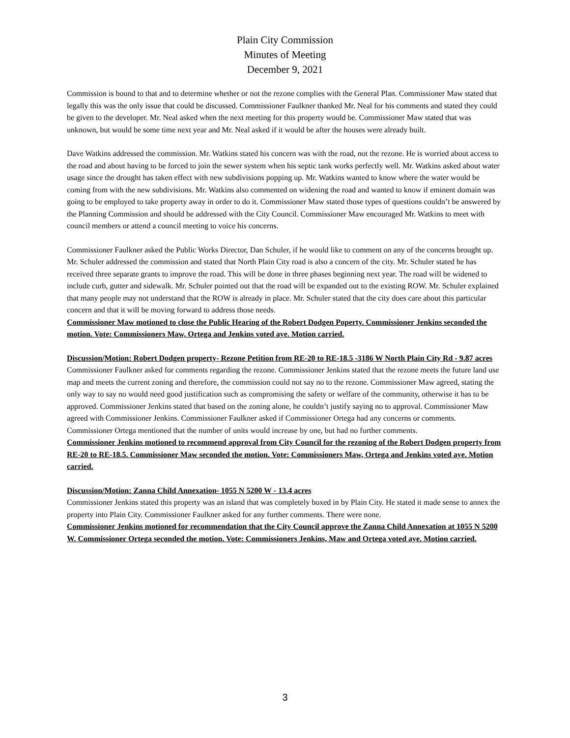Plain City Commission
Minutes of Meeting
December 9, 2021
Commission is bound to that and to determine whether or not the rezone complies with the General Plan. Commissioner Maw stated that legally this was the only issue that could be discussed. Commissioner Faulkner thanked Mr. Neal for his comments and stated they could be given to the developer. Mr. Neal asked when the next meeting for this property would be. Commissioner Maw stated that was unknown, but would be some time next year and Mr. Neal asked if it would be after the houses were already built.
Dave Watkins addressed the commission. Mr. Watkins stated his concern was with the road, not the rezone. He is worried about access to the road and about having to be forced to join the sewer system when his septic tank works perfectly well. Mr. Watkins asked about water usage since the drought has taken effect with new subdivisions popping up. Mr. Watkins wanted to know where the water would be coming from with the new subdivisions. Mr. Watkins also commented on widening the road and wanted to know if eminent domain was going to be employed to take property away in order to do it. Commissioner Maw stated those types of questions couldn’t be answered by the Planning Commission and should be addressed with the City Council. Commissioner Maw encouraged Mr. Watkins to meet with council members or attend a council meeting to voice his concerns.
Commissioner Faulkner asked the Public Works Director, Dan Schuler, if he would like to comment on any of the concerns brought up. Mr. Schuler addressed the commission and stated that North Plain City road is also a concern of the city. Mr. Schuler stated he has received three separate grants to improve the road. This will be done in three phases beginning next year. The road will be widened to include curb, gutter and sidewalk. Mr. Schuler pointed out that the road will be expanded out to the existing ROW. Mr. Schuler explained that many people may not understand that the ROW is already in place. Mr. Schuler stated that the city does care about this particular concern and that it will be moving forward to address those needs.
Commissioner Maw motioned to close the Public Hearing of the Robert Dodgen Poperty. Commissioner Jenkins seconded the motion. Vote: Commissioners Maw, Ortega and Jenkins voted aye. Motion carried.
Discussion/Motion: Robert Dodgen property- Rezone Petition from RE-20 to RE-18.5 -3186 W North Plain City Rd - 9.87 acres
Commissioner Faulkner asked for comments regarding the rezone. Commissioner Jenkins stated that the rezone meets the future land use map and meets the current zoning and therefore, the commission could not say no to the rezone. Commissioner Maw agreed, stating the only way to say no would need good justification such as compromising the safety or welfare of the community, otherwise it has to be approved. Commissioner Jenkins stated that based on the zoning alone, he couldn’t justify saying no to approval. Commissioner Maw agreed with Commissioner Jenkins. Commissioner Faulkner asked if Commissioner Ortega had any concerns or comments. Commissioner Ortega mentioned that the number of units would increase by one, but had no further comments.
Commissioner Jenkins motioned to recommend approval from City Council for the rezoning of the Robert Dodgen property from RE-20 to RE-18.5. Commissioner Maw seconded the motion. Vote: Commissioners Maw, Ortega and Jenkins voted aye. Motion carried.
Discussion/Motion: Zanna Child Annexation- 1055 N 5200 W - 13.4 acres
Commissioner Jenkins stated this property was an island that was completely boxed in by Plain City. He stated it made sense to annex the property into Plain City. Commissioner Faulkner asked for any further comments. There were none.
Commissioner Jenkins motioned for recommendation that the City Council approve the Zanna Child Annexation at 1055 N 5200 W. Commissioner Ortega seconded the motion. Vote: Commissioners Jenkins, Maw and Ortega voted aye. Motion carried.
3